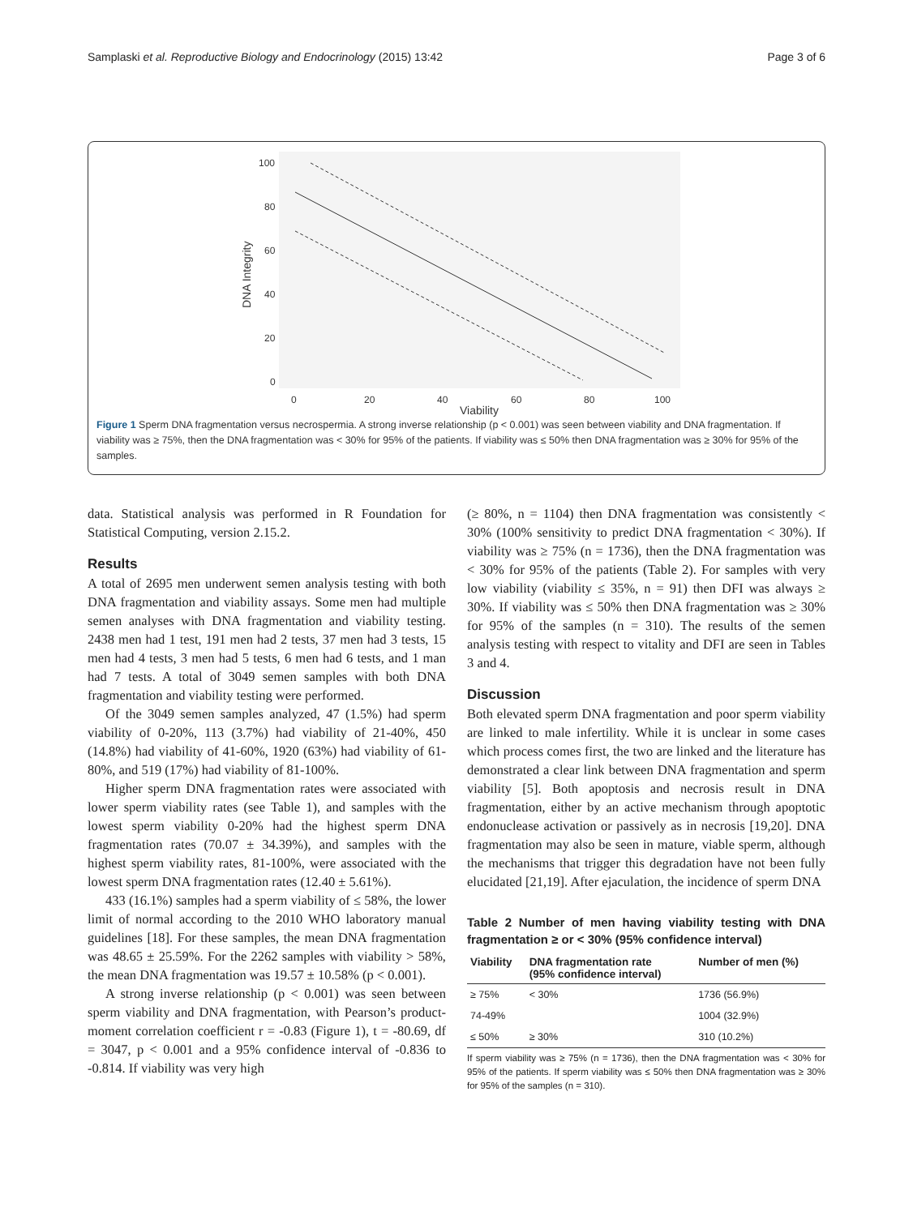Samplaski et al. Reproductive Biology and Endocrinology (2015) 13:42 Page 3 of 6
100
80
60
40
20
0
0
20
40
60
80
100
Viability
DNA Integrity
Figure 1 Sperm DNA fragmentation versus necrospermia. A strong inverse relationship (p < 0.001) was seen between viability and DNA fragmentation. If viability was ≥ 75%, then the DNA fragmentation was < 30% for 95% of the patients. If viability was ≤ 50% then DNA fragmentation was ≥ 30% for 95% of the samples.
data. Statistical analysis was performed in R Foundation for Statistical Computing, version 2.15.2.
Results
A total of 2695 men underwent semen analysis testing with both DNA fragmentation and viability assays. Some men had multiple semen analyses with DNA fragmentation and viability testing. 2438 men had 1 test, 191 men had 2 tests, 37 men had 3 tests, 15 men had 4 tests, 3 men had 5 tests, 6 men had 6 tests, and 1 man had 7 tests. A total of 3049 semen samples with both DNA fragmentation and viability testing were performed.
Of the 3049 semen samples analyzed, 47 (1.5%) had sperm viability of 0-20%, 113 (3.7%) had viability of 21-40%, 450 (14.8%) had viability of 41-60%, 1920 (63%) had viability of 61-80%, and 519 (17%) had viability of 81-100%.
Higher sperm DNA fragmentation rates were associated with lower sperm viability rates (see Table 1), and samples with the lowest sperm viability 0-20% had the highest sperm DNA fragmentation rates (70.07 ± 34.39%), and samples with the highest sperm viability rates, 81-100%, were associated with the lowest sperm DNA fragmentation rates (12.40 ± 5.61%).
433 (16.1%) samples had a sperm viability of ≤ 58%, the lower limit of normal according to the 2010 WHO laboratory manual guidelines [18]. For these samples, the mean DNA fragmentation was 48.65 ± 25.59%. For the 2262 samples with viability > 58%, the mean DNA fragmentation was 19.57 ± 10.58% (p < 0.001).
A strong inverse relationship (p < 0.001) was seen between sperm viability and DNA fragmentation, with Pearson’s product-moment correlation coefficient r = -0.83 (Figure 1), t = -80.69, df = 3047, p < 0.001 and a 95% confidence interval of -0.836 to -0.814. If viability was very high
(≥ 80%, n = 1104) then DNA fragmentation was consistently < 30% (100% sensitivity to predict DNA fragmentation < 30%). If viability was ≥ 75% (n = 1736), then the DNA fragmentation was < 30% for 95% of the patients (Table 2). For samples with very low viability (viability ≤ 35%, n = 91) then DFI was always ≥ 30%. If viability was ≤ 50% then DNA fragmentation was ≥ 30% for 95% of the samples (n = 310). The results of the semen analysis testing with respect to vitality and DFI are seen in Tables 3 and 4.
Discussion
Both elevated sperm DNA fragmentation and poor sperm viability are linked to male infertility. While it is unclear in some cases which process comes first, the two are linked and the literature has demonstrated a clear link between DNA fragmentation and sperm viability [5]. Both apoptosis and necrosis result in DNA fragmentation, either by an active mechanism through apoptotic endonuclease activation or passively as in necrosis [19,20]. DNA fragmentation may also be seen in mature, viable sperm, although the mechanisms that trigger this degradation have not been fully elucidated [21,19]. After ejaculation, the incidence of sperm DNA
Table 2 Number of men having viability testing with DNA fragmentation ≥ or < 30% (95% confidence interval)
| Viability | DNA fragmentation rate (95% confidence interval) | Number of men (%) |
| --- | --- | --- |
| ≥ 75% | < 30% | 1736 (56.9%) |
| 74-49% | | 1004 (32.9%) |
| ≤ 50% | ≥ 30% | 310 (10.2%) |
If sperm viability was ≥ 75% (n = 1736), then the DNA fragmentation was < 30% for 95% of the patients. If sperm viability was ≤ 50% then DNA fragmentation was ≥ 30% for 95% of the samples (n = 310).